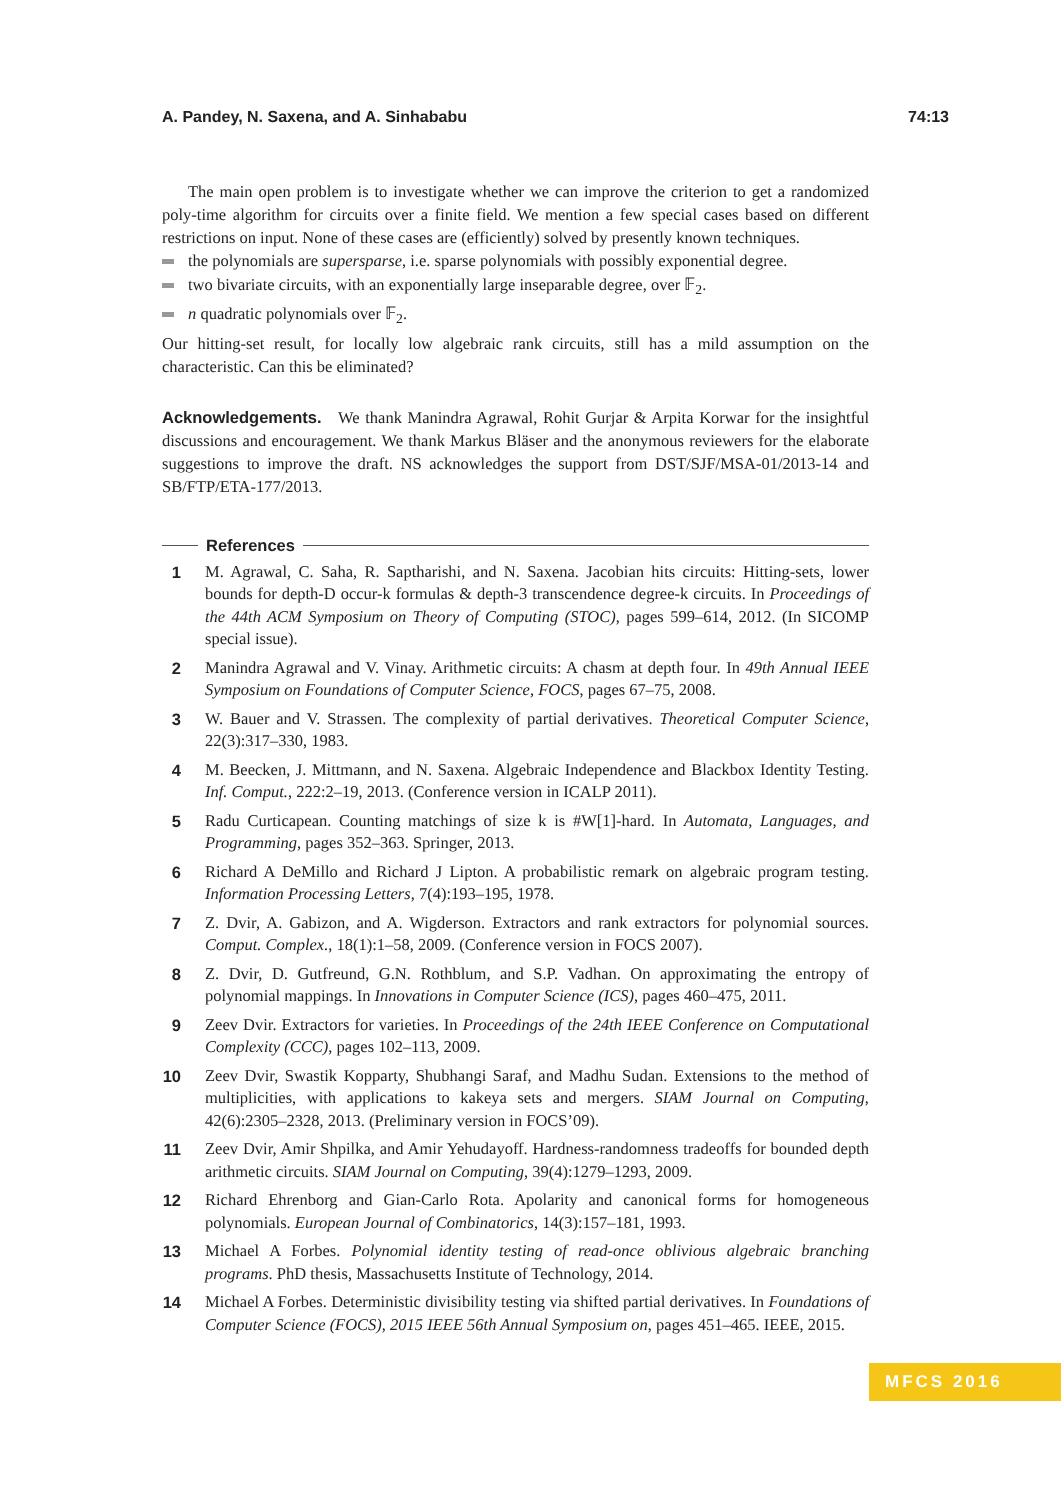A. Pandey, N. Saxena, and A. Sinhababu 74:13
The main open problem is to investigate whether we can improve the criterion to get a randomized poly-time algorithm for circuits over a finite field. We mention a few special cases based on different restrictions on input. None of these cases are (efficiently) solved by presently known techniques.
the polynomials are supersparse, i.e. sparse polynomials with possibly exponential degree.
two bivariate circuits, with an exponentially large inseparable degree, over 𝔽<sub>2</sub>.
n quadratic polynomials over 𝔽<sub>2</sub>.
Our hitting-set result, for locally low algebraic rank circuits, still has a mild assumption on the characteristic. Can this be eliminated?
Acknowledgements. We thank Manindra Agrawal, Rohit Gurjar & Arpita Korwar for the insightful discussions and encouragement. We thank Markus Bläser and the anonymous reviewers for the elaborate suggestions to improve the draft. NS acknowledges the support from DST/SJF/MSA-01/2013-14 and SB/FTP/ETA-177/2013.
References
1 M. Agrawal, C. Saha, R. Saptharishi, and N. Saxena. Jacobian hits circuits: Hitting-sets, lower bounds for depth-D occur-k formulas & depth-3 transcendence degree-k circuits. In Proceedings of the 44th ACM Symposium on Theory of Computing (STOC), pages 599–614, 2012. (In SICOMP special issue).
2 Manindra Agrawal and V. Vinay. Arithmetic circuits: A chasm at depth four. In 49th Annual IEEE Symposium on Foundations of Computer Science, FOCS, pages 67–75, 2008.
3 W. Bauer and V. Strassen. The complexity of partial derivatives. Theoretical Computer Science, 22(3):317–330, 1983.
4 M. Beecken, J. Mittmann, and N. Saxena. Algebraic Independence and Blackbox Identity Testing. Inf. Comput., 222:2–19, 2013. (Conference version in ICALP 2011).
5 Radu Curticapean. Counting matchings of size k is #W[1]-hard. In Automata, Languages, and Programming, pages 352–363. Springer, 2013.
6 Richard A DeMillo and Richard J Lipton. A probabilistic remark on algebraic program testing. Information Processing Letters, 7(4):193–195, 1978.
7 Z. Dvir, A. Gabizon, and A. Wigderson. Extractors and rank extractors for polynomial sources. Comput. Complex., 18(1):1–58, 2009. (Conference version in FOCS 2007).
8 Z. Dvir, D. Gutfreund, G.N. Rothblum, and S.P. Vadhan. On approximating the entropy of polynomial mappings. In Innovations in Computer Science (ICS), pages 460–475, 2011.
9 Zeev Dvir. Extractors for varieties. In Proceedings of the 24th IEEE Conference on Computational Complexity (CCC), pages 102–113, 2009.
10 Zeev Dvir, Swastik Kopparty, Shubhangi Saraf, and Madhu Sudan. Extensions to the method of multiplicities, with applications to kakeya sets and mergers. SIAM Journal on Computing, 42(6):2305–2328, 2013. (Preliminary version in FOCS’09).
11 Zeev Dvir, Amir Shpilka, and Amir Yehudayoff. Hardness-randomness tradeoffs for bounded depth arithmetic circuits. SIAM Journal on Computing, 39(4):1279–1293, 2009.
12 Richard Ehrenborg and Gian-Carlo Rota. Apolarity and canonical forms for homogeneous polynomials. European Journal of Combinatorics, 14(3):157–181, 1993.
13 Michael A Forbes. Polynomial identity testing of read-once oblivious algebraic branching programs. PhD thesis, Massachusetts Institute of Technology, 2014.
14 Michael A Forbes. Deterministic divisibility testing via shifted partial derivatives. In Foundations of Computer Science (FOCS), 2015 IEEE 56th Annual Symposium on, pages 451–465. IEEE, 2015.
MFCS 2016